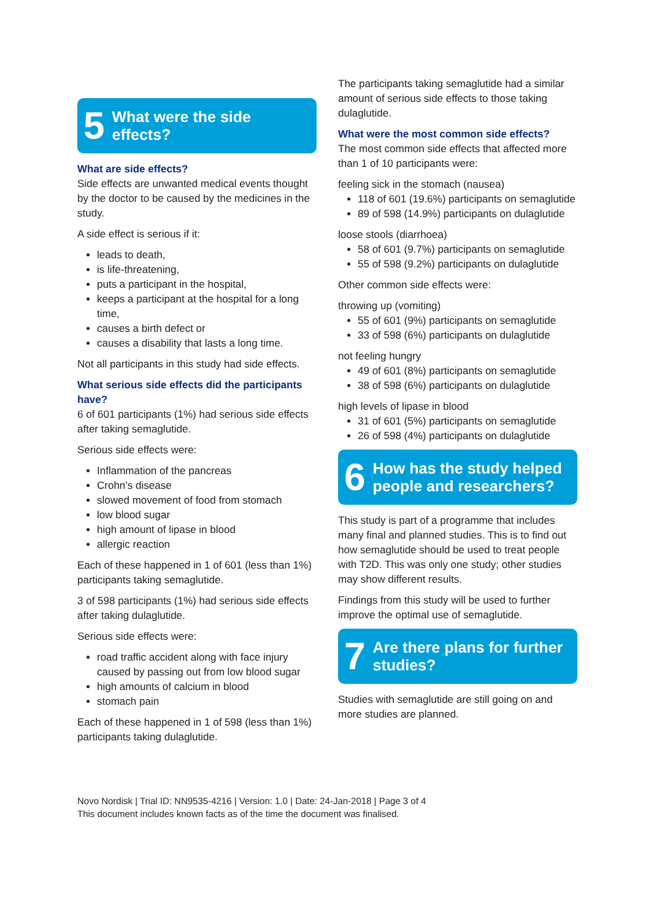5 What were the side
effects?
What are side effects?
Side effects are unwanted medical events thought by the doctor to be caused by the medicines in the study.
A side effect is serious if it:
leads to death,
is life-threatening,
puts a participant in the hospital,
keeps a participant at the hospital for a long time,
causes a birth defect or
causes a disability that lasts a long time.
Not all participants in this study had side effects.
What serious side effects did the participants have?
6 of 601 participants (1%) had serious side effects after taking semaglutide.
Serious side effects were:
Inflammation of the pancreas
Crohn’s disease
slowed movement of food from stomach
low blood sugar
high amount of lipase in blood
allergic reaction
Each of these happened in 1 of 601 (less than 1%) participants taking semaglutide.
3 of 598 participants (1%) had serious side effects after taking dulaglutide.
Serious side effects were:
road traffic accident along with face injury caused by passing out from low blood sugar
high amounts of calcium in blood
stomach pain
Each of these happened in 1 of 598 (less than 1%) participants taking dulaglutide.
The participants taking semaglutide had a similar amount of serious side effects to those taking dulaglutide.
What were the most common side effects?
The most common side effects that affected more than 1 of 10 participants were:
feeling sick in the stomach (nausea)
118 of 601 (19.6%) participants on semaglutide
89 of 598 (14.9%) participants on dulaglutide
loose stools (diarrhoea)
58 of 601 (9.7%) participants on semaglutide
55 of 598 (9.2%) participants on dulaglutide
Other common side effects were:
throwing up (vomiting)
55 of 601 (9%) participants on semaglutide
33 of 598 (6%) participants on dulaglutide
not feeling hungry
49 of 601 (8%) participants on semaglutide
38 of 598 (6%) participants on dulaglutide
high levels of lipase in blood
31 of 601 (5%) participants on semaglutide
26 of 598 (4%) participants on dulaglutide
6 How has the study helped people and researchers?
This study is part of a programme that includes many final and planned studies. This is to find out how semaglutide should be used to treat people with T2D. This was only one study; other studies may show different results.
Findings from this study will be used to further improve the optimal use of semaglutide.
7 Are there plans for further studies?
Studies with semaglutide are still going on and more studies are planned.
Novo Nordisk | Trial ID: NN9535-4216 | Version: 1.0 | Date: 24-Jan-2018 | Page 3 of 4
This document includes known facts as of the time the document was finalised.